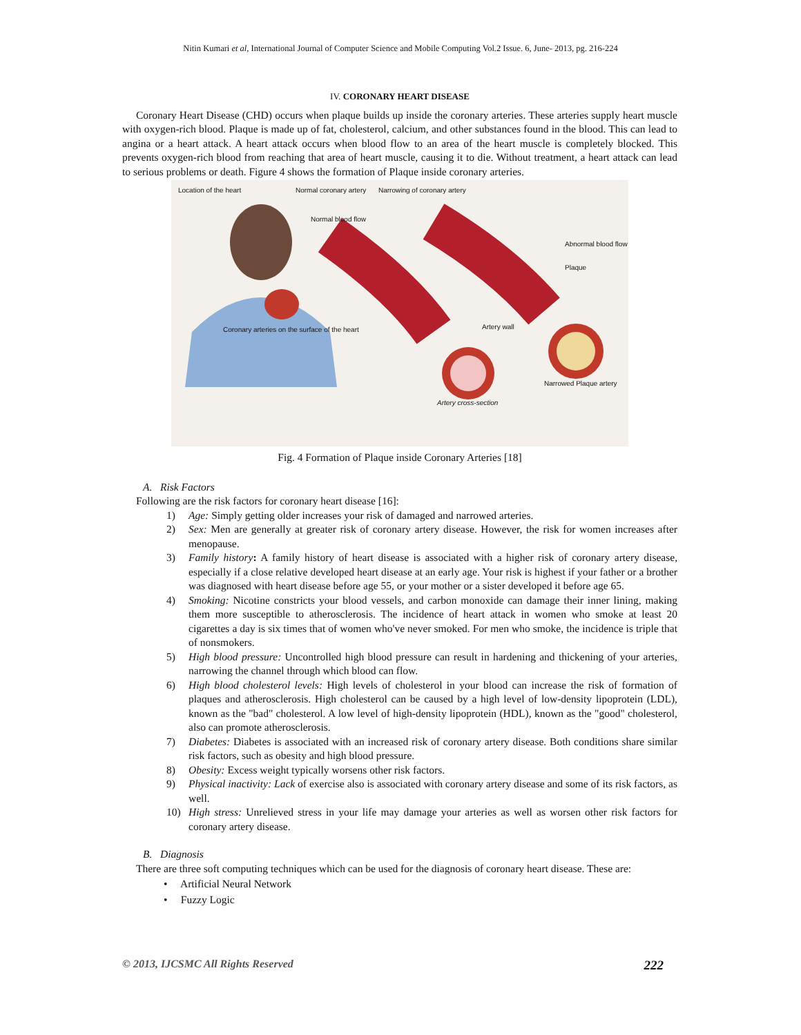Nitin Kumari et al, International Journal of Computer Science and Mobile Computing Vol.2 Issue. 6, June- 2013, pg. 216-224
IV. CORONARY HEART DISEASE
Coronary Heart Disease (CHD) occurs when plaque builds up inside the coronary arteries. These arteries supply heart muscle with oxygen-rich blood. Plaque is made up of fat, cholesterol, calcium, and other substances found in the blood. This can lead to angina or a heart attack. A heart attack occurs when blood flow to an area of the heart muscle is completely blocked. This prevents oxygen-rich blood from reaching that area of heart muscle, causing it to die. Without treatment, a heart attack can lead to serious problems or death. Figure 4 shows the formation of Plaque inside coronary arteries.
Location of the heart Normal coronary artery Narrowing of coronary artery
Normal blood flow
Abnormal blood flow
Plaque
Artery wall
Coronary arteries on the surface of the heart
Narrowed Plaque artery
Artery cross-section
Fig. 4 Formation of Plaque inside Coronary Arteries [18]
A. Risk Factors
Following are the risk factors for coronary heart disease [16]:
1) Age: Simply getting older increases your risk of damaged and narrowed arteries.
2) Sex: Men are generally at greater risk of coronary artery disease. However, the risk for women increases after menopause.
3) Family history: A family history of heart disease is associated with a higher risk of coronary artery disease, especially if a close relative developed heart disease at an early age. Your risk is highest if your father or a brother was diagnosed with heart disease before age 55, or your mother or a sister developed it before age 65.
4) Smoking: Nicotine constricts your blood vessels, and carbon monoxide can damage their inner lining, making them more susceptible to atherosclerosis. The incidence of heart attack in women who smoke at least 20 cigarettes a day is six times that of women who've never smoked. For men who smoke, the incidence is triple that of nonsmokers.
5) High blood pressure: Uncontrolled high blood pressure can result in hardening and thickening of your arteries, narrowing the channel through which blood can flow.
6) High blood cholesterol levels: High levels of cholesterol in your blood can increase the risk of formation of plaques and atherosclerosis. High cholesterol can be caused by a high level of low-density lipoprotein (LDL), known as the "bad" cholesterol. A low level of high-density lipoprotein (HDL), known as the "good" cholesterol, also can promote atherosclerosis.
7) Diabetes: Diabetes is associated with an increased risk of coronary artery disease. Both conditions share similar risk factors, such as obesity and high blood pressure.
8) Obesity: Excess weight typically worsens other risk factors.
9) Physical inactivity: Lack of exercise also is associated with coronary artery disease and some of its risk factors, as well.
10) High stress: Unrelieved stress in your life may damage your arteries as well as worsen other risk factors for coronary artery disease.
B. Diagnosis
There are three soft computing techniques which can be used for the diagnosis of coronary heart disease. These are:
• Artificial Neural Network
• Fuzzy Logic
© 2013, IJCSMC All Rights Reserved 222